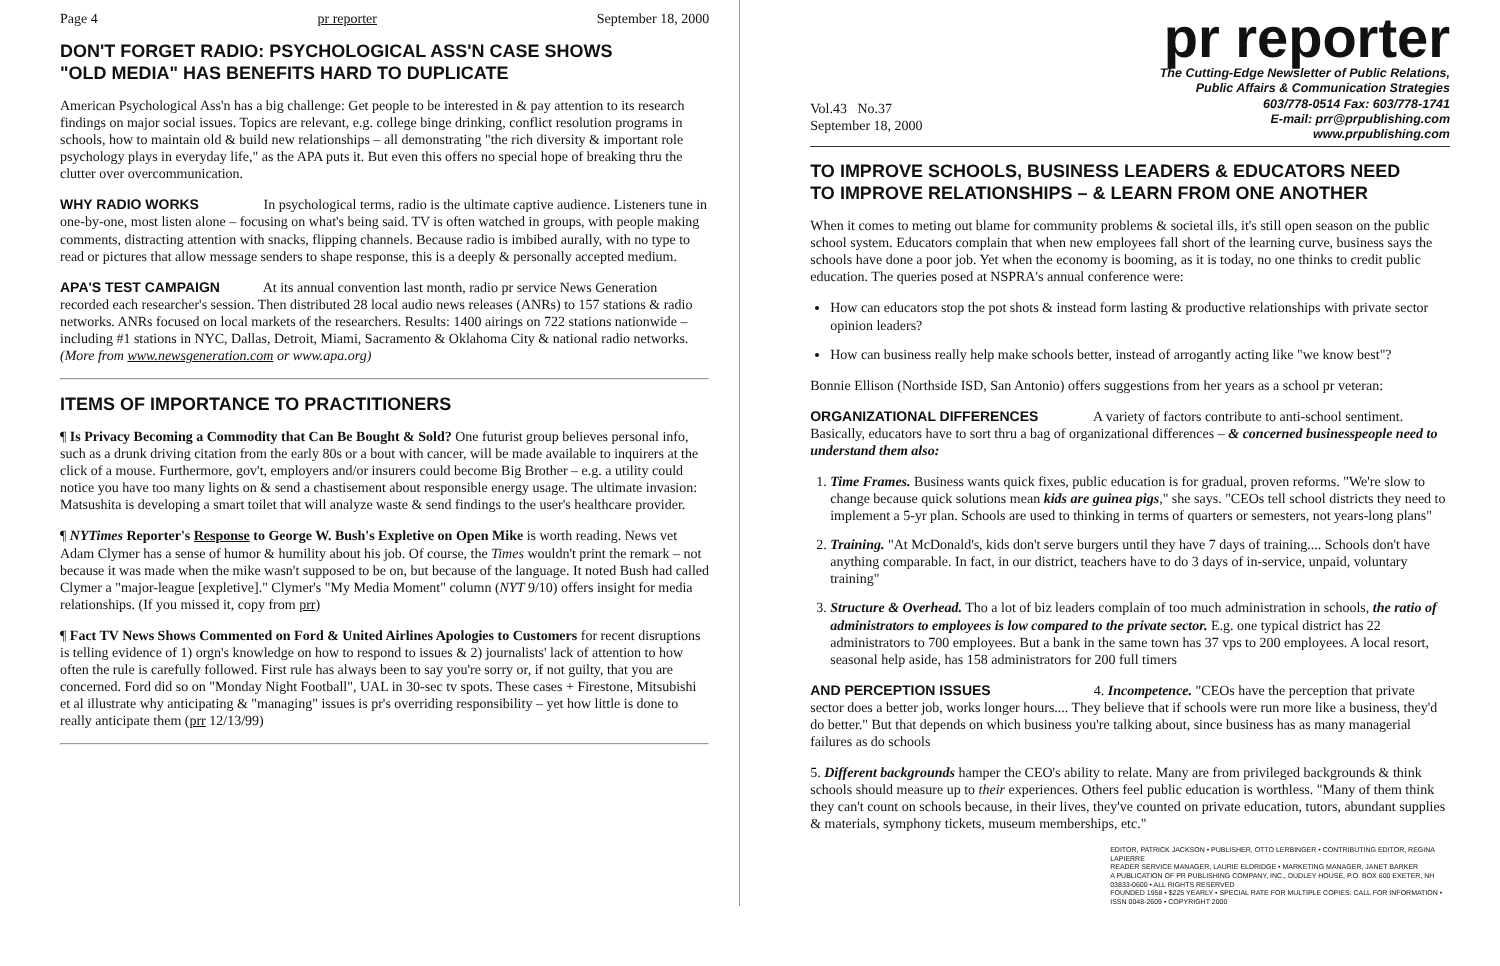Page 4 pr reporter September 18, 2000
DON'T FORGET RADIO: PSYCHOLOGICAL ASS'N CASE SHOWS
"OLD MEDIA" HAS BENEFITS HARD TO DUPLICATE
American Psychological Ass'n has a big challenge: Get people to be interested in & pay attention to its research findings on major social issues. Topics are relevant, e.g. college binge drinking, conflict resolution programs in schools, how to maintain old & build new relationships – all demonstrating "the rich diversity & important role psychology plays in everyday life," as the APA puts it. But even this offers no special hope of breaking thru the clutter over overcommunication.
WHY RADIO WORKS In psychological terms, radio is the ultimate captive audience. Listeners tune in one-by-one, most listen alone – focusing on what's being said. TV is often watched in groups, with people making comments, distracting attention with snacks, flipping channels. Because radio is imbibed aurally, with no type to read or pictures that allow message senders to shape response, this is a deeply & personally accepted medium.
APA'S TEST CAMPAIGN At its annual convention last month, radio pr service News Generation recorded each researcher's session. Then distributed 28 local audio news releases (ANRs) to 157 stations & radio networks. ANRs focused on local markets of the researchers. Results: 1400 airings on 722 stations nationwide – including #1 stations in NYC, Dallas, Detroit, Miami, Sacramento & Oklahoma City & national radio networks. (More from www.newsgeneration.com or www.apa.org)
ITEMS OF IMPORTANCE TO PRACTITIONERS
¶ Is Privacy Becoming a Commodity that Can Be Bought & Sold? One futurist group believes personal info, such as a drunk driving citation from the early 80s or a bout with cancer, will be made available to inquirers at the click of a mouse. Furthermore, gov't, employers and/or insurers could become Big Brother – e.g. a utility could notice you have too many lights on & send a chastisement about responsible energy usage. The ultimate invasion: Matsushita is developing a smart toilet that will analyze waste & send findings to the user's healthcare provider.
¶ NYTimes Reporter's Response to George W. Bush's Expletive on Open Mike is worth reading. News vet Adam Clymer has a sense of humor & humility about his job. Of course, the Times wouldn't print the remark – not because it was made when the mike wasn't supposed to be on, but because of the language. It noted Bush had called Clymer a "major-league [expletive]." Clymer's "My Media Moment" column (NYT 9/10) offers insight for media relationships. (If you missed it, copy from prr)
¶ Fact TV News Shows Commented on Ford & United Airlines Apologies to Customers for recent disruptions is telling evidence of 1) orgn's knowledge on how to respond to issues & 2) journalists' lack of attention to how often the rule is carefully followed. First rule has always been to say you're sorry or, if not guilty, that you are concerned. Ford did so on "Monday Night Football", UAL in 30-sec tv spots. These cases + Firestone, Mitsubishi et al illustrate why anticipating & "managing" issues is pr's overriding responsibility – yet how little is done to really anticipate them (prr 12/13/99)
pr reporter
Vol.43 No.37
September 18, 2000 The Cutting-Edge Newsletter of Public Relations,
Public Affairs & Communication Strategies
603/778-0514 Fax: 603/778-1741
E-mail: prr@prpublishing.com
www.prpublishing.com
TO IMPROVE SCHOOLS, BUSINESS LEADERS & EDUCATORS NEED
TO IMPROVE RELATIONSHIPS – & LEARN FROM ONE ANOTHER
When it comes to meting out blame for community problems & societal ills, it's still open season on the public school system. Educators complain that when new employees fall short of the learning curve, business says the schools have done a poor job. Yet when the economy is booming, as it is today, no one thinks to credit public education. The queries posed at NSPRA's annual conference were:
How can educators stop the pot shots & instead form lasting & productive relationships with private sector opinion leaders?
How can business really help make schools better, instead of arrogantly acting like "we know best"?
Bonnie Ellison (Northside ISD, San Antonio) offers suggestions from her years as a school pr veteran:
ORGANIZATIONAL DIFFERENCES A variety of factors contribute to anti-school sentiment. Basically, educators have to sort thru a bag of organizational differences – & concerned businesspeople need to understand them also:
1. Time Frames. Business wants quick fixes, public education is for gradual, proven reforms. "We're slow to change because quick solutions mean kids are guinea pigs," she says. "CEOs tell school districts they need to implement a 5-yr plan. Schools are used to thinking in terms of quarters or semesters, not years-long plans"
2. Training. "At McDonald's, kids don't serve burgers until they have 7 days of training.... Schools don't have anything comparable. In fact, in our district, teachers have to do 3 days of in-service, unpaid, voluntary training"
3. Structure & Overhead. Tho a lot of biz leaders complain of too much administration in schools, the ratio of administrators to employees is low compared to the private sector. E.g. one typical district has 22 administrators to 700 employees. But a bank in the same town has 37 vps to 200 employees. A local resort, seasonal help aside, has 158 administrators for 200 full timers
AND PERCEPTION ISSUES 4. Incompetence. "CEOs have the perception that private sector does a better job, works longer hours.... They believe that if schools were run more like a business, they'd do better." But that depends on which business you're talking about, since business has as many managerial failures as do schools
5. Different backgrounds hamper the CEO's ability to relate. Many are from privileged backgrounds & think schools should measure up to their experiences. Others feel public education is worthless. "Many of them think they can't count on schools because, in their lives, they've counted on private education, tutors, abundant supplies & materials, symphony tickets, museum memberships, etc."
EDITOR, PATRICK JACKSON • PUBLISHER, OTTO LERBINGER • CONTRIBUTING EDITOR, REGINA LAPIERRE
READER SERVICE MANAGER, LAURIE ELDRIDGE • MARKETING MANAGER, JANET BARKER
A PUBLICATION OF PR PUBLISHING COMPANY, INC., DUDLEY HOUSE, P.O. BOX 600 EXETER, NH 03833-0600 • ALL RIGHTS RESERVED
FOUNDED 1958 • $225 YEARLY • SPECIAL RATE FOR MULTIPLE COPIES: CALL FOR INFORMATION • ISSN 0048-2609 • COPYRIGHT 2000